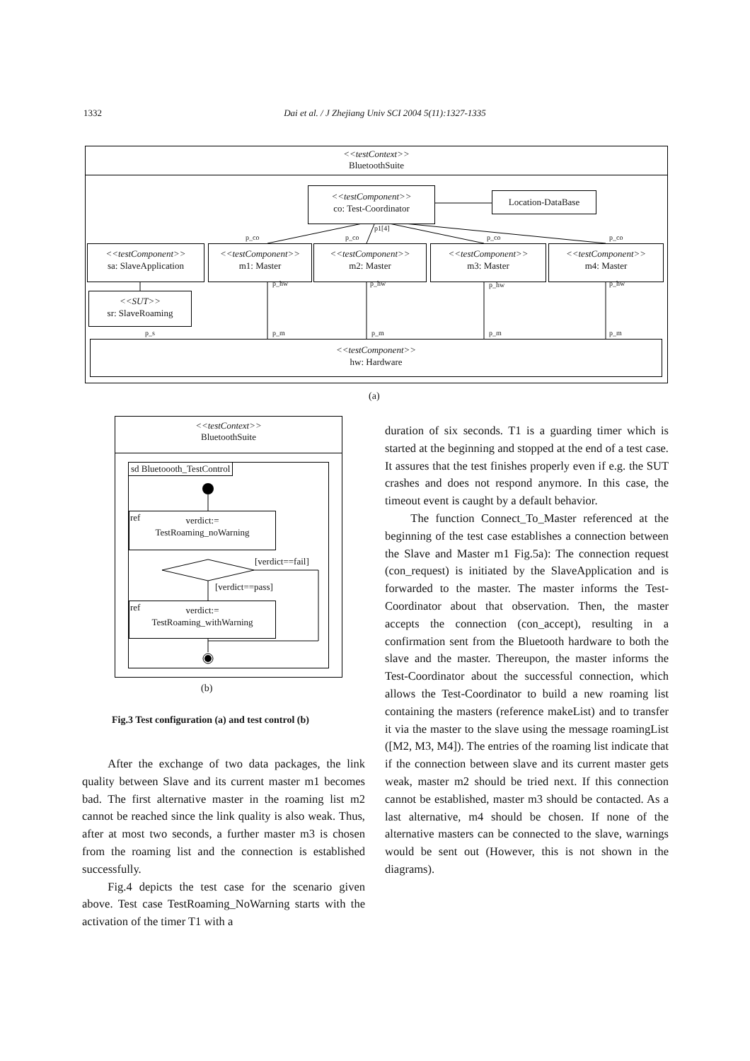1332 Dai et al. / J Zhejiang Univ SCI 2004 5(11):1327-1335
<<testContext>>
BluetoothSuite
<<testComponent>>
co: Test-Coordinator
Location-DataBase
p1[4]
p_co p_co p_co p_co
<<testComponent>>
sa: SlaveApplication
<<testComponent>>
m1: Master
<<testComponent>>
m2: Master
<<testComponent>>
m3: Master
<<testComponent>>
m4: Master
p_hw p_hw p_hw p_hw
<<SUT>>
sr: SlaveRoaming
p_s p_m p_m p_m p_m
<<testComponent>>
hw: Hardware
(a)
<<testContext>>
BluetoothSuite
sd Bluetoooth_TestControl
verdict:=
TestRoaming_noWarning
ref
[verdict==fail]
[verdict==pass]
verdict:=
TestRoaming_withWarning
ref
(b)
Fig.3 Test configuration (a) and test control (b)
After the exchange of two data packages, the link quality between Slave and its current master m1 becomes bad. The first alternative master in the roaming list m2 cannot be reached since the link quality is also weak. Thus, after at most two seconds, a further master m3 is chosen from the roaming list and the connection is established successfully.
Fig.4 depicts the test case for the scenario given above. Test case TestRoaming_NoWarning starts with the activation of the timer T1 with a
duration of six seconds. T1 is a guarding timer which is started at the beginning and stopped at the end of a test case. It assures that the test finishes properly even if e.g. the SUT crashes and does not respond anymore. In this case, the timeout event is caught by a default behavior.
The function Connect_To_Master referenced at the beginning of the test case establishes a connection between the Slave and Master m1 Fig.5a): The connection request (con_request) is initiated by the SlaveApplication and is forwarded to the master. The master informs the Test-Coordinator about that observation. Then, the master accepts the connection (con_accept), resulting in a confirmation sent from the Bluetooth hardware to both the slave and the master. Thereupon, the master informs the Test-Coordinator about the successful connection, which allows the Test-Coordinator to build a new roaming list containing the masters (reference makeList) and to transfer it via the master to the slave using the message roamingList ([M2, M3, M4]). The entries of the roaming list indicate that if the connection between slave and its current master gets weak, master m2 should be tried next. If this connection cannot be established, master m3 should be contacted. As a last alternative, m4 should be chosen. If none of the alternative masters can be connected to the slave, warnings would be sent out (However, this is not shown in the diagrams).